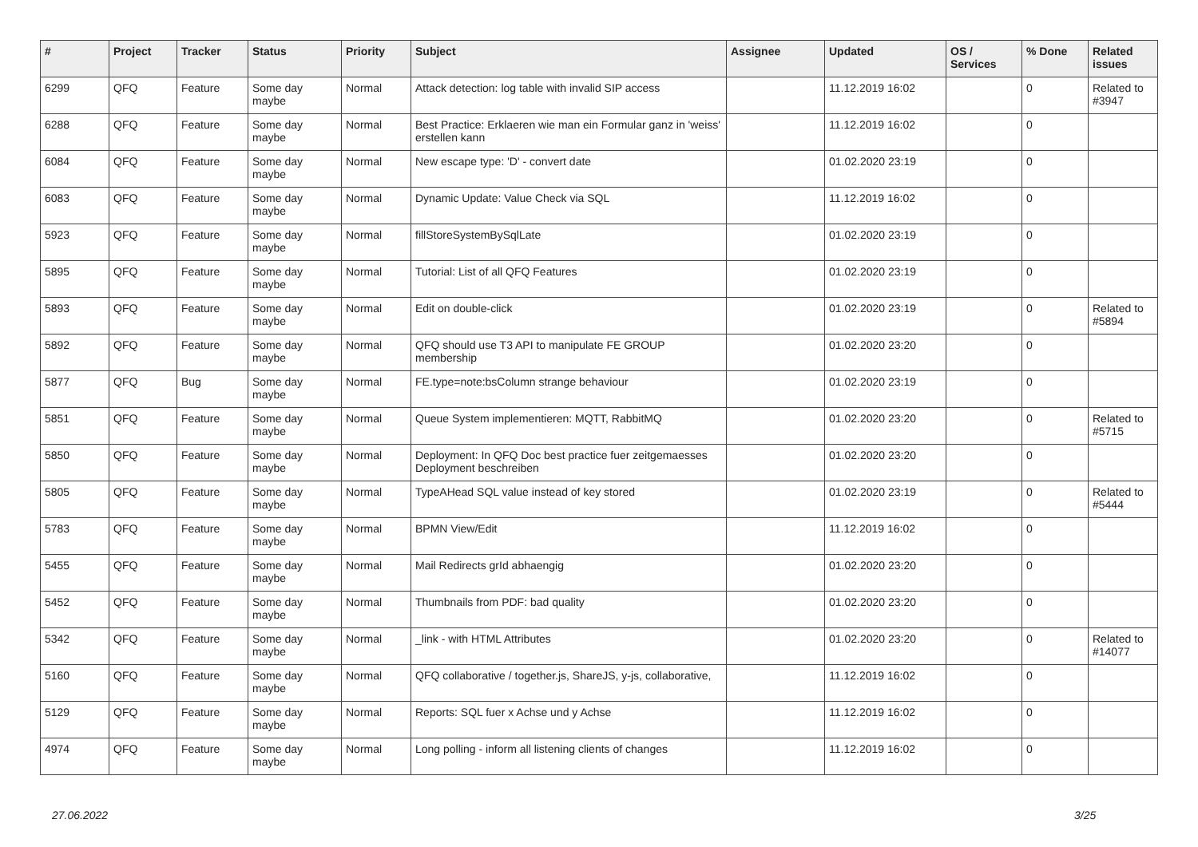| # | Project | Tracker | Status | Priority | Subject | Assignee | Updated | OS / Services | % Done | Related issues |
| --- | --- | --- | --- | --- | --- | --- | --- | --- | --- | --- |
| 6299 | QFQ | Feature | Some day maybe | Normal | Attack detection: log table with invalid SIP access | | 11.12.2019 16:02 | | 0 | Related to #3947 |
| 6288 | QFQ | Feature | Some day maybe | Normal | Best Practice: Erklaeren wie man ein Formular ganz in 'weiss' erstellen kann | | 11.12.2019 16:02 | | 0 | |
| 6084 | QFQ | Feature | Some day maybe | Normal | New escape type: 'D' - convert date | | 01.02.2020 23:19 | | 0 | |
| 6083 | QFQ | Feature | Some day maybe | Normal | Dynamic Update: Value Check via SQL | | 11.12.2019 16:02 | | 0 | |
| 5923 | QFQ | Feature | Some day maybe | Normal | fillStoreSystemBySqlLate | | 01.02.2020 23:19 | | 0 | |
| 5895 | QFQ | Feature | Some day maybe | Normal | Tutorial: List of all QFQ Features | | 01.02.2020 23:19 | | 0 | |
| 5893 | QFQ | Feature | Some day maybe | Normal | Edit on double-click | | 01.02.2020 23:19 | | 0 | Related to #5894 |
| 5892 | QFQ | Feature | Some day maybe | Normal | QFQ should use T3 API to manipulate FE GROUP membership | | 01.02.2020 23:20 | | 0 | |
| 5877 | QFQ | Bug | Some day maybe | Normal | FE.type=note:bsColumn strange behaviour | | 01.02.2020 23:19 | | 0 | |
| 5851 | QFQ | Feature | Some day maybe | Normal | Queue System implementieren: MQTT, RabbitMQ | | 01.02.2020 23:20 | | 0 | Related to #5715 |
| 5850 | QFQ | Feature | Some day maybe | Normal | Deployment: In QFQ Doc best practice fuer zeitgemaesses Deployment beschreiben | | 01.02.2020 23:20 | | 0 | |
| 5805 | QFQ | Feature | Some day maybe | Normal | TypeAHead SQL value instead of key stored | | 01.02.2020 23:19 | | 0 | Related to #5444 |
| 5783 | QFQ | Feature | Some day maybe | Normal | BPMN View/Edit | | 11.12.2019 16:02 | | 0 | |
| 5455 | QFQ | Feature | Some day maybe | Normal | Mail Redirects grId abhaengig | | 01.02.2020 23:20 | | 0 | |
| 5452 | QFQ | Feature | Some day maybe | Normal | Thumbnails from PDF: bad quality | | 01.02.2020 23:20 | | 0 | |
| 5342 | QFQ | Feature | Some day maybe | Normal | _link - with HTML Attributes | | 01.02.2020 23:20 | | 0 | Related to #14077 |
| 5160 | QFQ | Feature | Some day maybe | Normal | QFQ collaborative / together.js, ShareJS, y-js, collaborative, | | 11.12.2019 16:02 | | 0 | |
| 5129 | QFQ | Feature | Some day maybe | Normal | Reports: SQL fuer x Achse und y Achse | | 11.12.2019 16:02 | | 0 | |
| 4974 | QFQ | Feature | Some day maybe | Normal | Long polling - inform all listening clients of changes | | 11.12.2019 16:02 | | 0 | |
27.06.2022 3/25